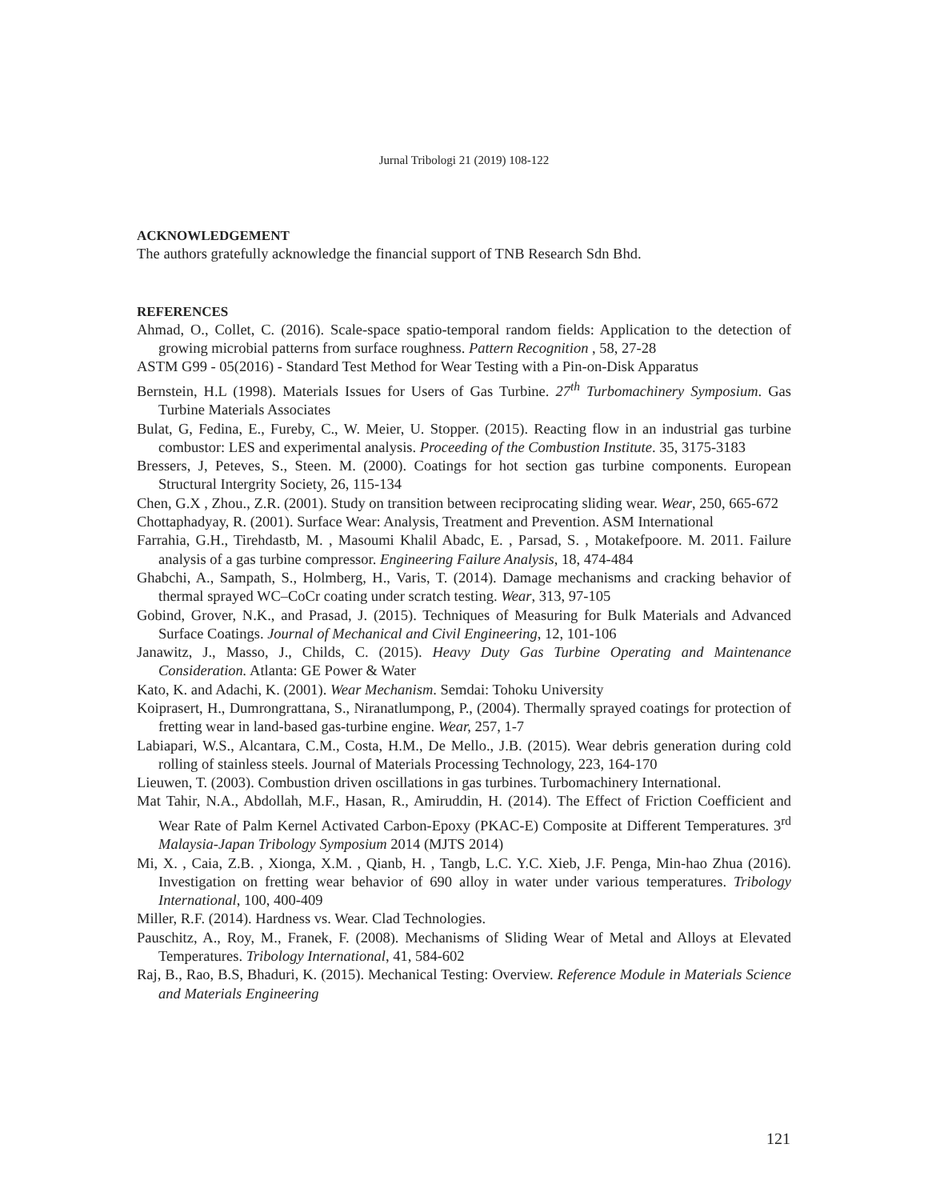Jurnal Tribologi 21 (2019) 108-122
ACKNOWLEDGEMENT
The authors gratefully acknowledge the financial support of TNB Research Sdn Bhd.
REFERENCES
Ahmad, O., Collet, C. (2016). Scale-space spatio-temporal random fields: Application to the detection of growing microbial patterns from surface roughness. Pattern Recognition , 58, 27-28
ASTM G99 - 05(2016) - Standard Test Method for Wear Testing with a Pin-on-Disk Apparatus
Bernstein, H.L (1998). Materials Issues for Users of Gas Turbine. 27<sup>th</sup> Turbomachinery Symposium. Gas Turbine Materials Associates
Bulat, G, Fedina, E., Fureby, C., W. Meier, U. Stopper. (2015). Reacting flow in an industrial gas turbine combustor: LES and experimental analysis. Proceeding of the Combustion Institute. 35, 3175-3183
Bressers, J, Peteves, S., Steen. M. (2000). Coatings for hot section gas turbine components. European Structural Intergrity Society, 26, 115-134
Chen, G.X , Zhou., Z.R. (2001). Study on transition between reciprocating sliding wear. Wear, 250, 665-672
Chottaphadyay, R. (2001). Surface Wear: Analysis, Treatment and Prevention. ASM International
Farrahia, G.H., Tirehdastb, M. , Masoumi Khalil Abadc, E. , Parsad, S. , Motakefpoore. M. 2011. Failure analysis of a gas turbine compressor. Engineering Failure Analysis, 18, 474-484
Ghabchi, A., Sampath, S., Holmberg, H., Varis, T. (2014). Damage mechanisms and cracking behavior of thermal sprayed WC–CoCr coating under scratch testing. Wear, 313, 97-105
Gobind, Grover, N.K., and Prasad, J. (2015). Techniques of Measuring for Bulk Materials and Advanced Surface Coatings. Journal of Mechanical and Civil Engineering, 12, 101-106
Janawitz, J., Masso, J., Childs, C. (2015). Heavy Duty Gas Turbine Operating and Maintenance Consideration. Atlanta: GE Power & Water
Kato, K. and Adachi, K. (2001). Wear Mechanism. Semdai: Tohoku University
Koiprasert, H., Dumrongrattana, S., Niranatlumpong, P., (2004). Thermally sprayed coatings for protection of fretting wear in land-based gas-turbine engine. Wear, 257, 1-7
Labiapari, W.S., Alcantara, C.M., Costa, H.M., De Mello., J.B. (2015). Wear debris generation during cold rolling of stainless steels. Journal of Materials Processing Technology, 223, 164-170
Lieuwen, T. (2003). Combustion driven oscillations in gas turbines. Turbomachinery International.
Mat Tahir, N.A., Abdollah, M.F., Hasan, R., Amiruddin, H. (2014). The Effect of Friction Coefficient and Wear Rate of Palm Kernel Activated Carbon-Epoxy (PKAC-E) Composite at Different Temperatures. 3<sup>rd</sup> Malaysia-Japan Tribology Symposium 2014 (MJTS 2014)
Mi, X. , Caia, Z.B. , Xionga, X.M. , Qianb, H. , Tangb, L.C. Y.C. Xieb, J.F. Penga, Min-hao Zhua (2016). Investigation on fretting wear behavior of 690 alloy in water under various temperatures. Tribology International, 100, 400-409
Miller, R.F. (2014). Hardness vs. Wear. Clad Technologies.
Pauschitz, A., Roy, M., Franek, F. (2008). Mechanisms of Sliding Wear of Metal and Alloys at Elevated Temperatures. Tribology International, 41, 584-602
Raj, B., Rao, B.S, Bhaduri, K. (2015). Mechanical Testing: Overview. Reference Module in Materials Science and Materials Engineering
121